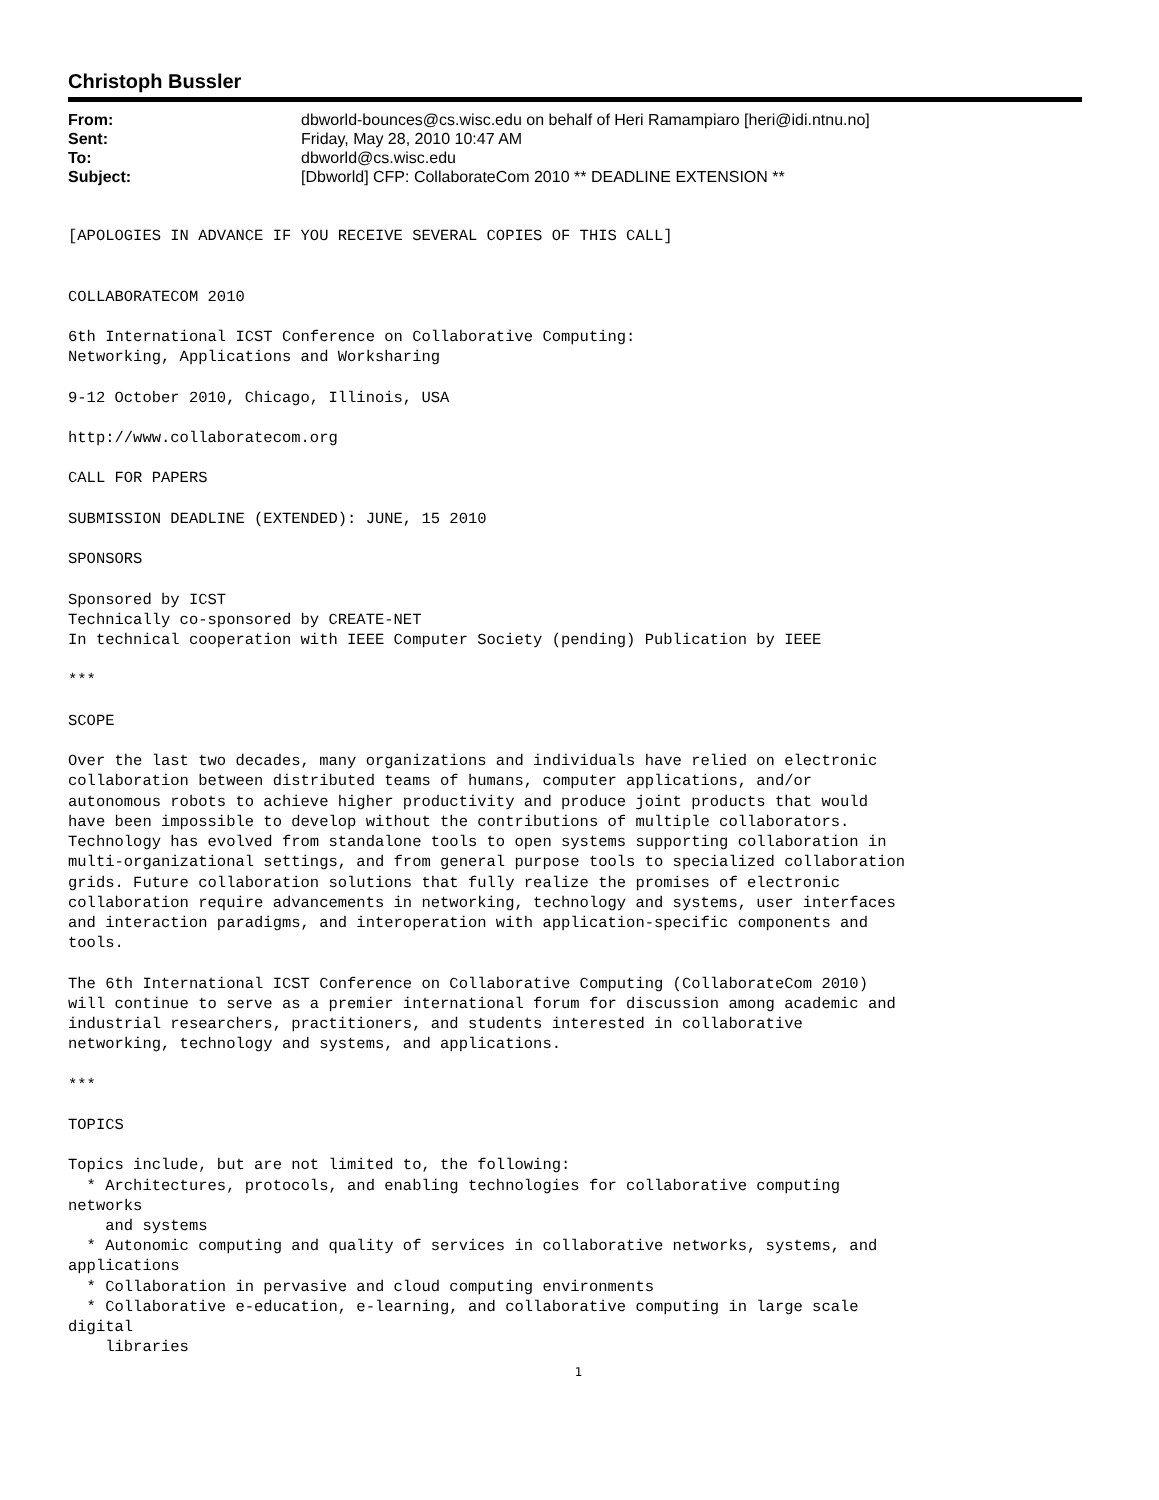Christoph Bussler
| From: | dbworld-bounces@cs.wisc.edu on behalf of Heri Ramampiaro [heri@idi.ntnu.no] |
| Sent: | Friday, May 28, 2010 10:47 AM |
| To: | dbworld@cs.wisc.edu |
| Subject: | [Dbworld] CFP: CollaborateCom 2010 ** DEADLINE EXTENSION ** |
[APOLOGIES IN ADVANCE IF YOU RECEIVE SEVERAL COPIES OF THIS CALL]


COLLABORATECOM 2010

6th International ICST Conference on Collaborative Computing:
Networking, Applications and Worksharing

9-12 October 2010, Chicago, Illinois, USA

http://www.collaboratecom.org

CALL FOR PAPERS

SUBMISSION DEADLINE (EXTENDED): JUNE, 15 2010

SPONSORS

Sponsored by ICST
Technically co-sponsored by CREATE-NET
In technical cooperation with IEEE Computer Society (pending) Publication by IEEE

***

SCOPE

Over the last two decades, many organizations and individuals have relied on electronic
collaboration between distributed teams of humans, computer applications, and/or
autonomous robots to achieve higher productivity and produce joint products that would
have been impossible to develop without the contributions of multiple collaborators.
Technology has evolved from standalone tools to open systems supporting collaboration in
multi-organizational settings, and from general purpose tools to specialized collaboration
grids. Future collaboration solutions that fully realize the promises of electronic
collaboration require advancements in networking, technology and systems, user interfaces
and interaction paradigms, and interoperation with application-specific components and
tools.

The 6th International ICST Conference on Collaborative Computing (CollaborateCom 2010)
will continue to serve as a premier international forum for discussion among academic and
industrial researchers, practitioners, and students interested in collaborative
networking, technology and systems, and applications.

***

TOPICS

Topics include, but are not limited to, the following:
  * Architectures, protocols, and enabling technologies for collaborative computing
networks
    and systems
  * Autonomic computing and quality of services in collaborative networks, systems, and
applications
  * Collaboration in pervasive and cloud computing environments
  * Collaborative e-education, e-learning, and collaborative computing in large scale
digital
    libraries
1